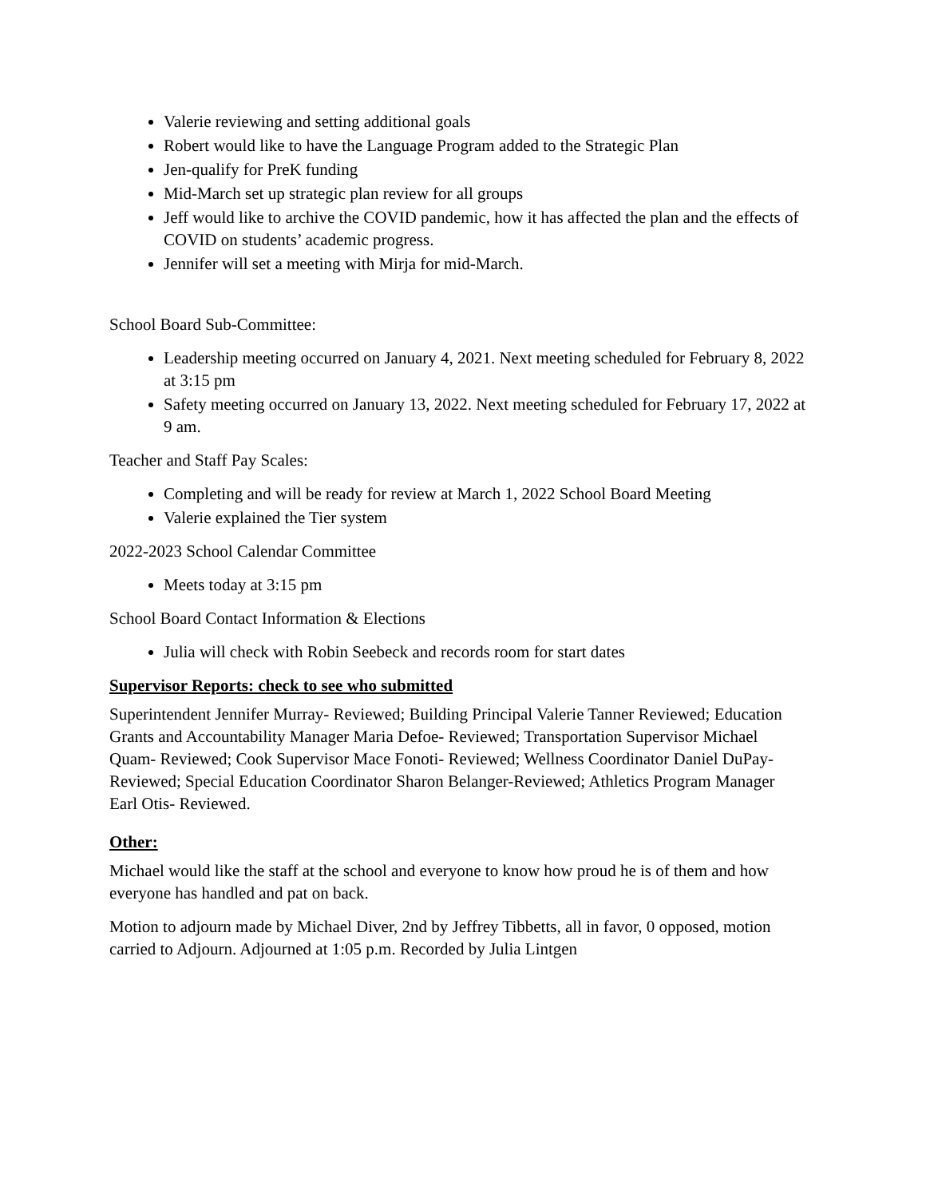Valerie reviewing and setting additional goals
Robert would like to have the Language Program added to the Strategic Plan
Jen-qualify for PreK funding
Mid-March set up strategic plan review for all groups
Jeff would like to archive the COVID pandemic, how it has affected the plan and the effects of COVID on students’ academic progress.
Jennifer will set a meeting with Mirja for mid-March.
School Board Sub-Committee:
Leadership meeting occurred on January 4, 2021. Next meeting scheduled for February 8, 2022 at 3:15 pm
Safety meeting occurred on January 13, 2022. Next meeting scheduled for February 17, 2022 at 9 am.
Teacher and Staff Pay Scales:
Completing and will be ready for review at March 1, 2022 School Board Meeting
Valerie explained the Tier system
2022-2023 School Calendar Committee
Meets today at 3:15 pm
School Board Contact Information & Elections
Julia will check with Robin Seebeck and records room for start dates
Supervisor Reports: check to see who submitted
Superintendent Jennifer Murray- Reviewed; Building Principal Valerie Tanner Reviewed; Education Grants and Accountability Manager Maria Defoe- Reviewed; Transportation Supervisor Michael Quam- Reviewed; Cook Supervisor Mace Fonoti- Reviewed; Wellness Coordinator Daniel DuPay- Reviewed; Special Education Coordinator Sharon Belanger-Reviewed; Athletics Program Manager Earl Otis- Reviewed.
Other:
Michael would like the staff at the school and everyone to know how proud he is of them and how everyone has handled and pat on back.
Motion to adjourn made by Michael Diver, 2nd by Jeffrey Tibbetts, all in favor, 0 opposed, motion carried to Adjourn. Adjourned at 1:05 p.m. Recorded by Julia Lintgen